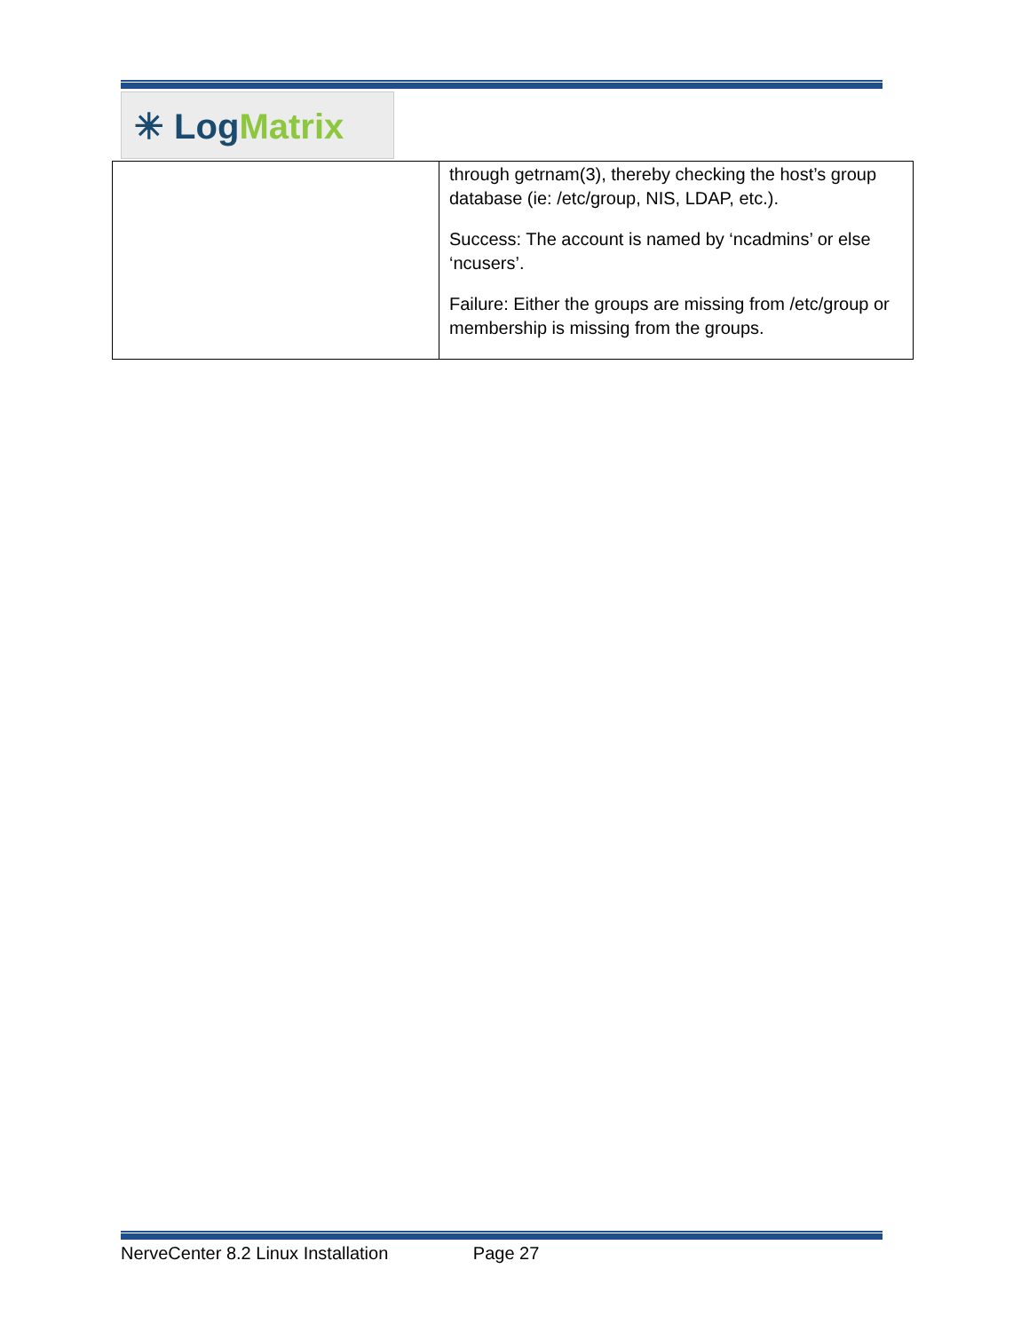✳ Log Matrix
| | through getrnam(3), thereby checking the host’s group database (ie: /etc/group, NIS, LDAP, etc.). Success: The account is named by ‘ncadmins’ or else ‘ncusers’. Failure: Either the groups are missing from /etc/group or membership is missing from the groups. |
NerveCenter 8.2 Linux Installation Page 27